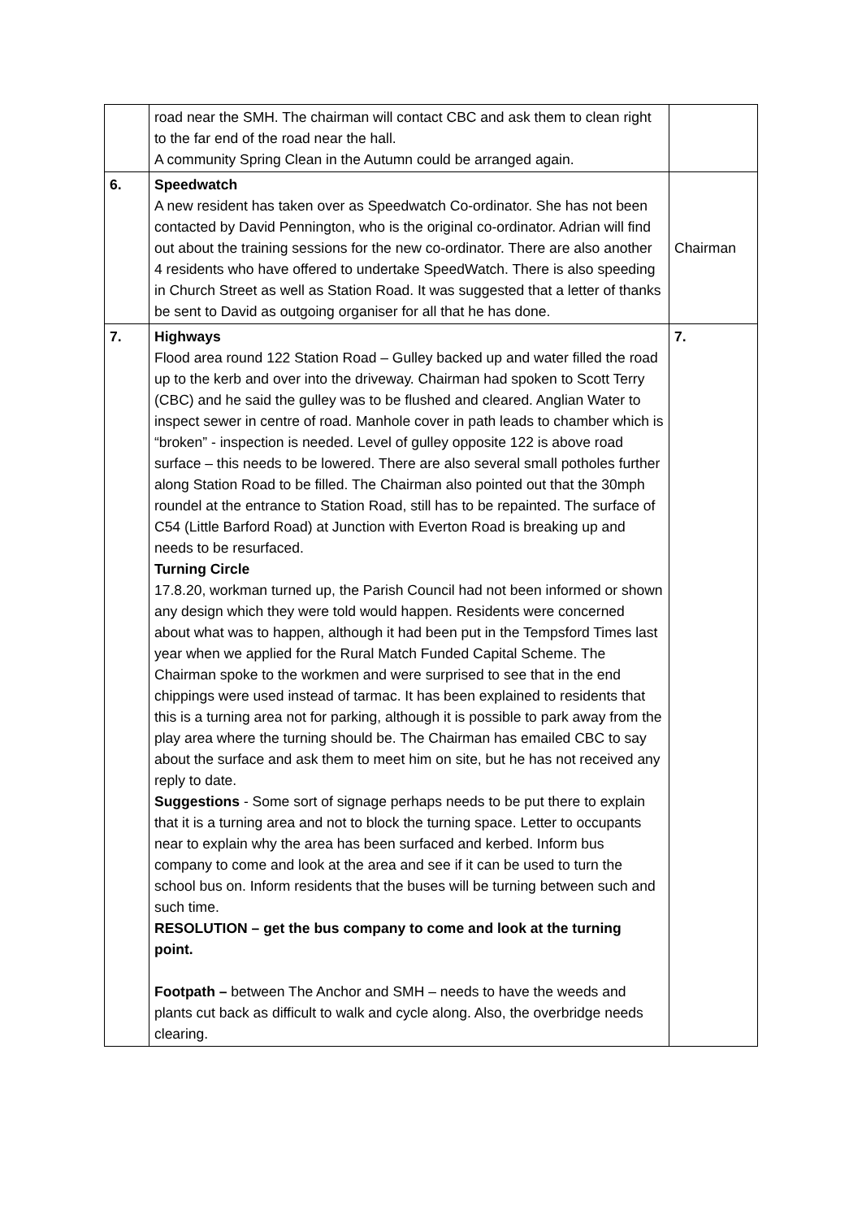| | road near the SMH. The chairman will contact CBC and ask them to clean right to the far end of the road near the hall. A community Spring Clean in the Autumn could be arranged again. | |
| 6. | Speedwatch A new resident has taken over as Speedwatch Co-ordinator. She has not been contacted by David Pennington, who is the original co-ordinator. Adrian will find out about the training sessions for the new co-ordinator. There are also another 4 residents who have offered to undertake SpeedWatch. There is also speeding in Church Street as well as Station Road. It was suggested that a letter of thanks be sent to David as outgoing organiser for all that he has done. | Chairman |
| 7. | Highways Flood area round 122 Station Road – Gulley backed up and water filled the road up to the kerb and over into the driveway. Chairman had spoken to Scott Terry (CBC) and he said the gulley was to be flushed and cleared. Anglian Water to inspect sewer in centre of road. Manhole cover in path leads to chamber which is “broken” - inspection is needed. Level of gulley opposite 122 is above road surface – this needs to be lowered. There are also several small potholes further along Station Road to be filled. The Chairman also pointed out that the 30mph roundel at the entrance to Station Road, still has to be repainted. The surface of C54 (Little Barford Road) at Junction with Everton Road is breaking up and needs to be resurfaced. Turning Circle 17.8.20, workman turned up, the Parish Council had not been informed or shown any design which they were told would happen. Residents were concerned about what was to happen, although it had been put in the Tempsford Times last year when we applied for the Rural Match Funded Capital Scheme. The Chairman spoke to the workmen and were surprised to see that in the end chippings were used instead of tarmac. It has been explained to residents that this is a turning area not for parking, although it is possible to park away from the play area where the turning should be. The Chairman has emailed CBC to say about the surface and ask them to meet him on site, but he has not received any reply to date. Suggestions - Some sort of signage perhaps needs to be put there to explain that it is a turning area and not to block the turning space. Letter to occupants near to explain why the area has been surfaced and kerbed. Inform bus company to come and look at the area and see if it can be used to turn the school bus on. Inform residents that the buses will be turning between such and such time. RESOLUTION – get the bus company to come and look at the turning point. Footpath – between The Anchor and SMH – needs to have the weeds and plants cut back as difficult to walk and cycle along. Also, the overbridge needs clearing. | 7. |